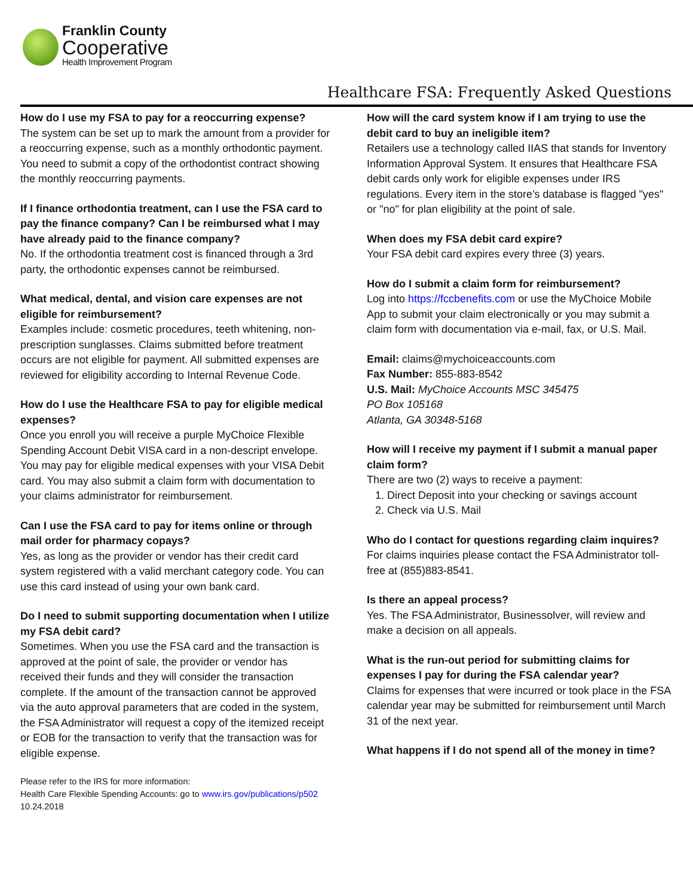Franklin County
Cooperative
Health Improvement Program
Healthcare FSA: Frequently Asked Questions
How do I use my FSA to pay for a reoccurring expense?
The system can be set up to mark the amount from a provider for a reoccurring expense, such as a monthly orthodontic payment. You need to submit a copy of the orthodontist contract showing the monthly reoccurring payments.
If I finance orthodontia treatment, can I use the FSA card to pay the finance company? Can I be reimbursed what I may have already paid to the finance company?
No. If the orthodontia treatment cost is financed through a 3rd party, the orthodontic expenses cannot be reimbursed.
What medical, dental, and vision care expenses are not eligible for reimbursement?
Examples include: cosmetic procedures, teeth whitening, non-prescription sunglasses. Claims submitted before treatment occurs are not eligible for payment. All submitted expenses are reviewed for eligibility according to Internal Revenue Code.
How do I use the Healthcare FSA to pay for eligible medical expenses?
Once you enroll you will receive a purple MyChoice Flexible Spending Account Debit VISA card in a non-descript envelope. You may pay for eligible medical expenses with your VISA Debit card. You may also submit a claim form with documentation to your claims administrator for reimbursement.
Can I use the FSA card to pay for items online or through mail order for pharmacy copays?
Yes, as long as the provider or vendor has their credit card system registered with a valid merchant category code. You can use this card instead of using your own bank card.
Do I need to submit supporting documentation when I utilize my FSA debit card?
Sometimes. When you use the FSA card and the transaction is approved at the point of sale, the provider or vendor has received their funds and they will consider the transaction complete. If the amount of the transaction cannot be approved via the auto approval parameters that are coded in the system, the FSA Administrator will request a copy of the itemized receipt or EOB for the transaction to verify that the transaction was for eligible expense.
Please refer to the IRS for more information:
Health Care Flexible Spending Accounts: go to www.irs.gov/publications/p502
10.24.2018
How will the card system know if I am trying to use the debit card to buy an ineligible item?
Retailers use a technology called IIAS that stands for Inventory Information Approval System. It ensures that Healthcare FSA debit cards only work for eligible expenses under IRS regulations. Every item in the store's database is flagged "yes" or "no" for plan eligibility at the point of sale.
When does my FSA debit card expire?
Your FSA debit card expires every three (3) years.
How do I submit a claim form for reimbursement?
Log into https://fccbenefits.com or use the MyChoice Mobile App to submit your claim electronically or you may submit a claim form with documentation via e-mail, fax, or U.S. Mail.
Email: claims@mychoiceaccounts.com
Fax Number: 855-883-8542
U.S. Mail: MyChoice Accounts MSC 345475
PO Box 105168
Atlanta, GA 30348-5168
How will I receive my payment if I submit a manual paper claim form?
There are two (2) ways to receive a payment:
1. Direct Deposit into your checking or savings account
2. Check via U.S. Mail
Who do I contact for questions regarding claim inquires?
For claims inquiries please contact the FSA Administrator toll-free at (855)883-8541.
Is there an appeal process?
Yes. The FSA Administrator, Businessolver, will review and make a decision on all appeals.
What is the run-out period for submitting claims for expenses I pay for during the FSA calendar year?
Claims for expenses that were incurred or took place in the FSA calendar year may be submitted for reimbursement until March 31 of the next year.
What happens if I do not spend all of the money in time?